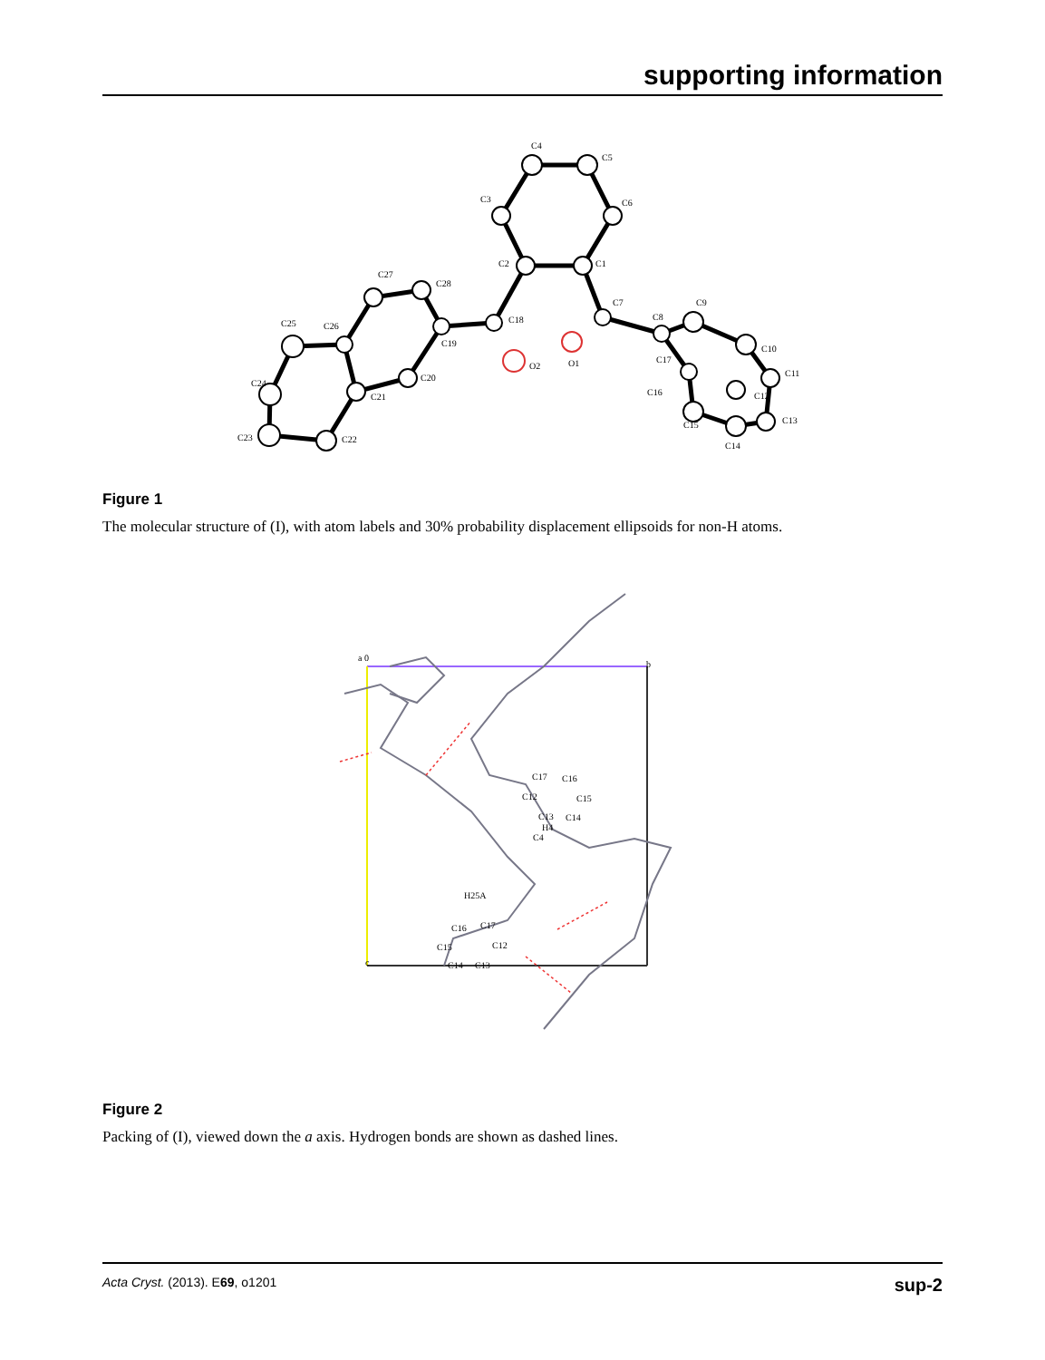supporting information
C4
C5
C6
C3
C2
C1
C7
C18
C19
C28
C27
C26
C25
C24
C23
C22
C21
C20
O2
O1
C8
C9
C10
C11
C12
C13
C14
C15
C16
C17
Figure 1
The molecular structure of (I), with atom labels and 30% probability displacement ellipsoids for non-H atoms.
a 0
b
c
C17
C16
C12
C15
C13
C14
H4
C4
H25A
C16
C17
C15
C12
C14
C13
Figure 2
Packing of (I), viewed down the a axis. Hydrogen bonds are shown as dashed lines.
Acta Cryst. (2013). E69, o1201 sup-2